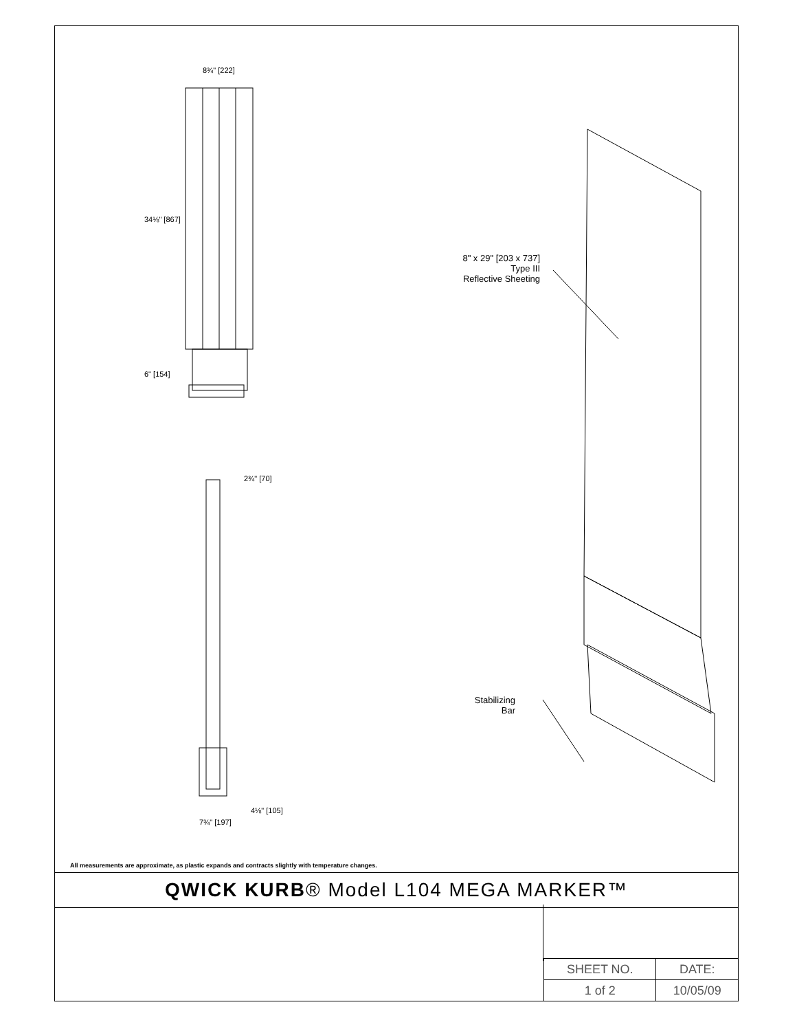8¾" [222]
34⅛" [867]
6" [154]
2¾" [70]
4⅛" [105]
7¾" [197]
8" x 29" [203 x 737]
Type III
Reflective Sheeting
Stabilizing
Bar
All measurements are approximate, as plastic expands and contracts slightly with temperature changes.
QWICK KURB® Model L104 MEGA MARKER™
| SHEET NO. | DATE: |
| 1 of 2 | 10/05/09 |